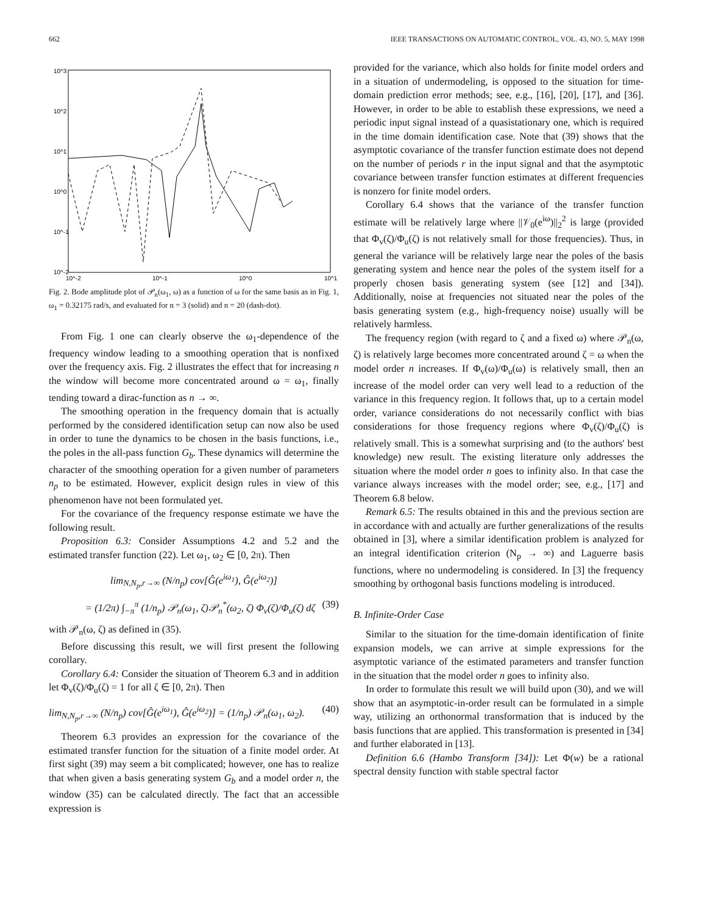662 IEEE TRANSACTIONS ON AUTOMATIC CONTROL, VOL. 43, NO. 5, MAY 1998
10^3
10^2
10^1
10^0
10^-1
10^-2
10^-2
10^-1
10^0
10^1
Fig. 2. Bode amplitude plot of 𝒫<sub>n</sub>(ω<sub>1</sub>, ω) as a function of ω for the same basis as in Fig. 1, ω<sub>1</sub> = 0.32175 rad/s, and evaluated for n = 3 (solid) and n = 20 (dash-dot).
From Fig. 1 one can clearly observe the ω<sub>1</sub>-dependence of the frequency window leading to a smoothing operation that is nonfixed over the frequency axis. Fig. 2 illustrates the effect that for increasing n the window will become more concentrated around ω = ω<sub>1</sub>, finally tending toward a dirac-function as n → ∞.
The smoothing operation in the frequency domain that is actually performed by the considered identification setup can now also be used in order to tune the dynamics to be chosen in the basis functions, i.e., the poles in the all-pass function G<sub>b</sub>. These dynamics will determine the character of the smoothing operation for a given number of parameters n<sub>p</sub> to be estimated. However, explicit design rules in view of this phenomenon have not been formulated yet.
For the covariance of the frequency response estimate we have the following result.
Proposition 6.3: Consider Assumptions 4.2 and 5.2 and the estimated transfer function (22). Let ω<sub>1</sub>, ω<sub>2</sub> ∈ [0, 2π). Then
lim<sub>N,N<sub>p</sub>,r→∞</sub> (N/n<sub>p</sub>) cov[Ĝ(e<sup>iω<sub>1</sub></sup>), Ĝ(e<sup>iω<sub>2</sub></sup>)]
= (1/2π) ∫<sub>−π</sub><sup>π</sup> (1/n<sub>p</sub>) 𝒫<sub>n</sub>(ω<sub>1</sub>, ζ)𝒫<sub>n</sub><sup>*</sup>(ω<sub>2</sub>, ζ) Φ<sub>v</sub>(ζ)/Φ<sub>u</sub>(ζ) dζ (39)
with 𝒫<sub>n</sub>(ω, ζ) as defined in (35).
Before discussing this result, we will first present the following corollary.
Corollary 6.4: Consider the situation of Theorem 6.3 and in addition let Φ<sub>v</sub>(ζ)/Φ<sub>u</sub>(ζ) = 1 for all ζ ∈ [0, 2π). Then
lim<sub>N,N<sub>p</sub>,r→∞</sub> (N/n<sub>p</sub>) cov[Ĝ(e<sup>iω<sub>1</sub></sup>), Ĝ(e<sup>iω<sub>2</sub></sup>)] = (1/n<sub>p</sub>) 𝒫<sub>n</sub>(ω<sub>1</sub>, ω<sub>2</sub>). (40)
Theorem 6.3 provides an expression for the covariance of the estimated transfer function for the situation of a finite model order. At first sight (39) may seem a bit complicated; however, one has to realize that when given a basis generating system G<sub>b</sub> and a model order n, the window (35) can be calculated directly. The fact that an accessible expression is
provided for the variance, which also holds for finite model orders and in a situation of undermodeling, is opposed to the situation for time-domain prediction error methods; see, e.g., [16], [20], [17], and [36]. However, in order to be able to establish these expressions, we need a periodic input signal instead of a quasistationary one, which is required in the time domain identification case. Note that (39) shows that the asymptotic covariance of the transfer function estimate does not depend on the number of periods r in the input signal and that the asymptotic covariance between transfer function estimates at different frequencies is nonzero for finite model orders.
Corollary 6.4 shows that the variance of the transfer function estimate will be relatively large where ||𝒱<sub>0</sub>(e<sup>iω</sup>)||<sub>2</sub><sup>2</sup> is large (provided that Φ<sub>v</sub>(ζ)/Φ<sub>u</sub>(ζ) is not relatively small for those frequencies). Thus, in general the variance will be relatively large near the poles of the basis generating system and hence near the poles of the system itself for a properly chosen basis generating system (see [12] and [34]). Additionally, noise at frequencies not situated near the poles of the basis generating system (e.g., high-frequency noise) usually will be relatively harmless.
The frequency region (with regard to ζ and a fixed ω) where 𝒫<sub>n</sub>(ω, ζ) is relatively large becomes more concentrated around ζ = ω when the model order n increases. If Φ<sub>v</sub>(ω)/Φ<sub>u</sub>(ω) is relatively small, then an increase of the model order can very well lead to a reduction of the variance in this frequency region. It follows that, up to a certain model order, variance considerations do not necessarily conflict with bias considerations for those frequency regions where Φ<sub>v</sub>(ζ)/Φ<sub>u</sub>(ζ) is relatively small. This is a somewhat surprising and (to the authors' best knowledge) new result. The existing literature only addresses the situation where the model order n goes to infinity also. In that case the variance always increases with the model order; see, e.g., [17] and Theorem 6.8 below.
Remark 6.5: The results obtained in this and the previous section are in accordance with and actually are further generalizations of the results obtained in [3], where a similar identification problem is analyzed for an integral identification criterion (N<sub>p</sub> → ∞) and Laguerre basis functions, where no undermodeling is considered. In [3] the frequency smoothing by orthogonal basis functions modeling is introduced.
B. Infinite-Order Case
Similar to the situation for the time-domain identification of finite expansion models, we can arrive at simple expressions for the asymptotic variance of the estimated parameters and transfer function in the situation that the model order n goes to infinity also.
In order to formulate this result we will build upon (30), and we will show that an asymptotic-in-order result can be formulated in a simple way, utilizing an orthonormal transformation that is induced by the basis functions that are applied. This transformation is presented in [34] and further elaborated in [13].
Definition 6.6 (Hambo Transform [34]): Let Φ(w) be a rational spectral density function with stable spectral factor